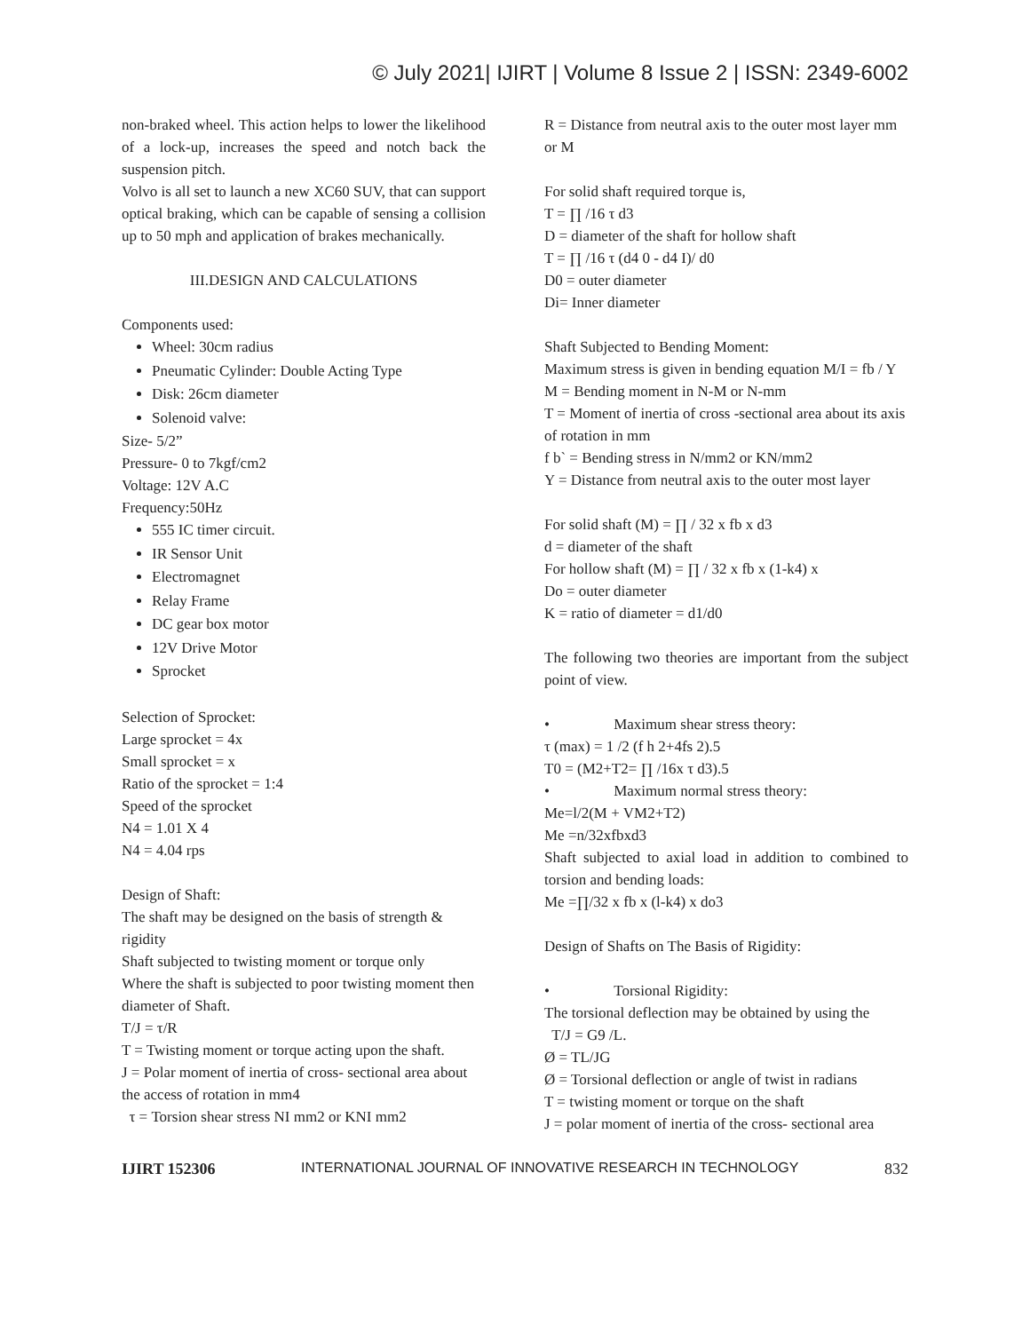© July 2021| IJIRT | Volume 8 Issue 2 | ISSN: 2349-6002
non-braked wheel. This action helps to lower the likelihood of a lock-up, increases the speed and notch back the suspension pitch.
Volvo is all set to launch a new XC60 SUV, that can support optical braking, which can be capable of sensing a collision up to 50 mph and application of brakes mechanically.
III.DESIGN AND CALCULATIONS
Components used:
Wheel: 30cm radius
Pneumatic Cylinder: Double Acting Type
Disk: 26cm diameter
Solenoid valve:
Size- 5/2”
Pressure- 0 to 7kgf/cm2
Voltage: 12V A.C
Frequency:50Hz
555 IC timer circuit.
IR Sensor Unit
Electromagnet
Relay Frame
DC gear box motor
12V Drive Motor
Sprocket
Selection of Sprocket:
Large sprocket = 4x
Small sprocket = x
Ratio of the sprocket = 1:4
Speed of the sprocket
N4 = 1.01 X 4
N4 = 4.04 rps
Design of Shaft:
The shaft may be designed on the basis of strength & rigidity
Shaft subjected to twisting moment or torque only
Where the shaft is subjected to poor twisting moment then
diameter of Shaft.
T/J = τ/R
T = Twisting moment or torque acting upon the shaft.
J = Polar moment of inertia of cross- sectional area about
the access of rotation in mm4
τ = Torsion shear stress NI mm2 or KNI mm2
R = Distance from neutral axis to the outer most layer mm
or M
For solid shaft required torque is,
T = ∏ /16 τ d3
D = diameter of the shaft for hollow shaft
T = ∏ /16 τ (d4 0 - d4 I)/ d0
D0 = outer diameter
Di= Inner diameter
Shaft Subjected to Bending Moment:
Maximum stress is given in bending equation M/I = fb / Y
M = Bending moment in N-M or N-mm
T = Moment of inertia of cross -sectional area about its axis
of rotation in mm
f b` = Bending stress in N/mm2 or KN/mm2
Y = Distance from neutral axis to the outer most layer
For solid shaft (M) = ∏ / 32 x fb x d3
d = diameter of the shaft
For hollow shaft (M) = ∏ / 32 x fb x (1-k4) x
Do = outer diameter
K = ratio of diameter = d1/d0
The following two theories are important from the subject point of view.
• Maximum shear stress theory:
τ (max) = 1 /2 (f h 2+4fs 2).5
T0 = (M2+T2= ∏ /16x τ d3).5
• Maximum normal stress theory:
Me=l/2(M + VM2+T2)
Me =n/32xfbxd3
Shaft subjected to axial load in addition to combined to torsion and bending loads:
Me =∏/32 x fb x (l-k4) x do3
Design of Shafts on The Basis of Rigidity:
• Torsional Rigidity:
The torsional deflection may be obtained by using the
T/J = G9 /L.
Ø = TL/JG
Ø = Torsional deflection or angle of twist in radians
T = twisting moment or torque on the shaft
J = polar moment of inertia of the cross- sectional area
IJIRT 152306 INTERNATIONAL JOURNAL OF INNOVATIVE RESEARCH IN TECHNOLOGY 832